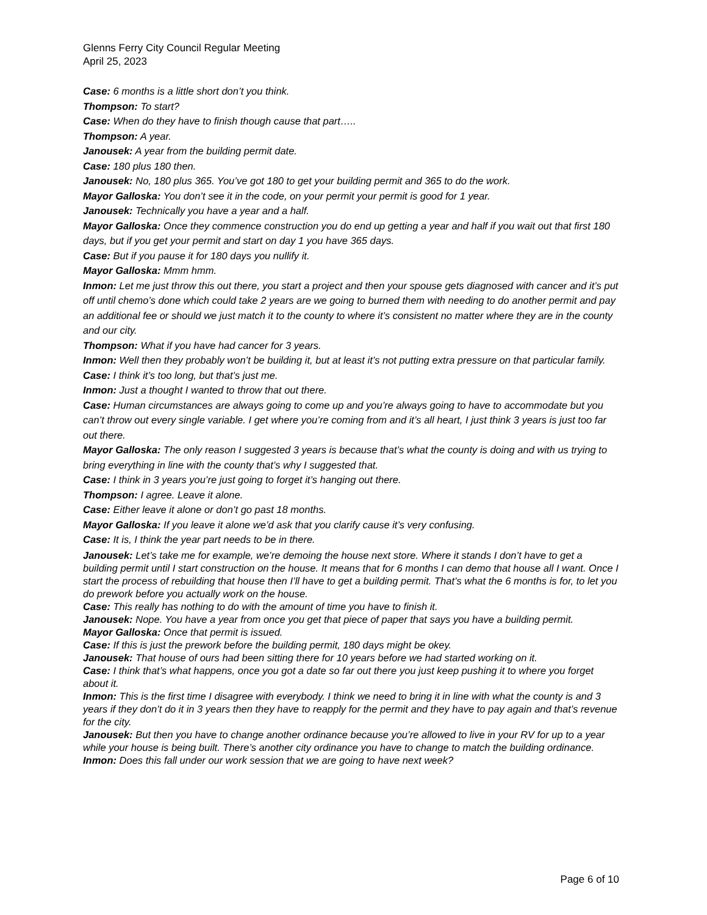Glenns Ferry City Council Regular Meeting
April 25, 2023
Case: 6 months is a little short don’t you think.
Thompson: To start?
Case: When do they have to finish though cause that part…..
Thompson: A year.
Janousek: A year from the building permit date.
Case: 180 plus 180 then.
Janousek: No, 180 plus 365. You’ve got 180 to get your building permit and 365 to do the work.
Mayor Galloska: You don’t see it in the code, on your permit your permit is good for 1 year.
Janousek: Technically you have a year and a half.
Mayor Galloska: Once they commence construction you do end up getting a year and half if you wait out that first 180 days, but if you get your permit and start on day 1 you have 365 days.
Case: But if you pause it for 180 days you nullify it.
Mayor Galloska: Mmm hmm.
Inmon: Let me just throw this out there, you start a project and then your spouse gets diagnosed with cancer and it’s put off until chemo’s done which could take 2 years are we going to burned them with needing to do another permit and pay an additional fee or should we just match it to the county to where it’s consistent no matter where they are in the county and our city.
Thompson: What if you have had cancer for 3 years.
Inmon: Well then they probably won’t be building it, but at least it’s not putting extra pressure on that particular family.
Case: I think it’s too long, but that’s just me.
Inmon: Just a thought I wanted to throw that out there.
Case: Human circumstances are always going to come up and you’re always going to have to accommodate but you can’t throw out every single variable. I get where you’re coming from and it’s all heart, I just think 3 years is just too far out there.
Mayor Galloska: The only reason I suggested 3 years is because that’s what the county is doing and with us trying to bring everything in line with the county that’s why I suggested that.
Case: I think in 3 years you’re just going to forget it’s hanging out there.
Thompson: I agree. Leave it alone.
Case: Either leave it alone or don’t go past 18 months.
Mayor Galloska: If you leave it alone we’d ask that you clarify cause it’s very confusing.
Case: It is, I think the year part needs to be in there.
Janousek: Let’s take me for example, we’re demoing the house next store. Where it stands I don’t have to get a building permit until I start construction on the house. It means that for 6 months I can demo that house all I want. Once I start the process of rebuilding that house then I’ll have to get a building permit. That’s what the 6 months is for, to let you do prework before you actually work on the house.
Case: This really has nothing to do with the amount of time you have to finish it.
Janousek: Nope. You have a year from once you get that piece of paper that says you have a building permit.
Mayor Galloska: Once that permit is issued.
Case: If this is just the prework before the building permit, 180 days might be okey.
Janousek: That house of ours had been sitting there for 10 years before we had started working on it.
Case: I think that’s what happens, once you got a date so far out there you just keep pushing it to where you forget about it.
Inmon: This is the first time I disagree with everybody. I think we need to bring it in line with what the county is and 3 years if they don’t do it in 3 years then they have to reapply for the permit and they have to pay again and that’s revenue for the city.
Janousek: But then you have to change another ordinance because you’re allowed to live in your RV for up to a year while your house is being built. There’s another city ordinance you have to change to match the building ordinance.
Inmon: Does this fall under our work session that we are going to have next week?
Page 6 of 10